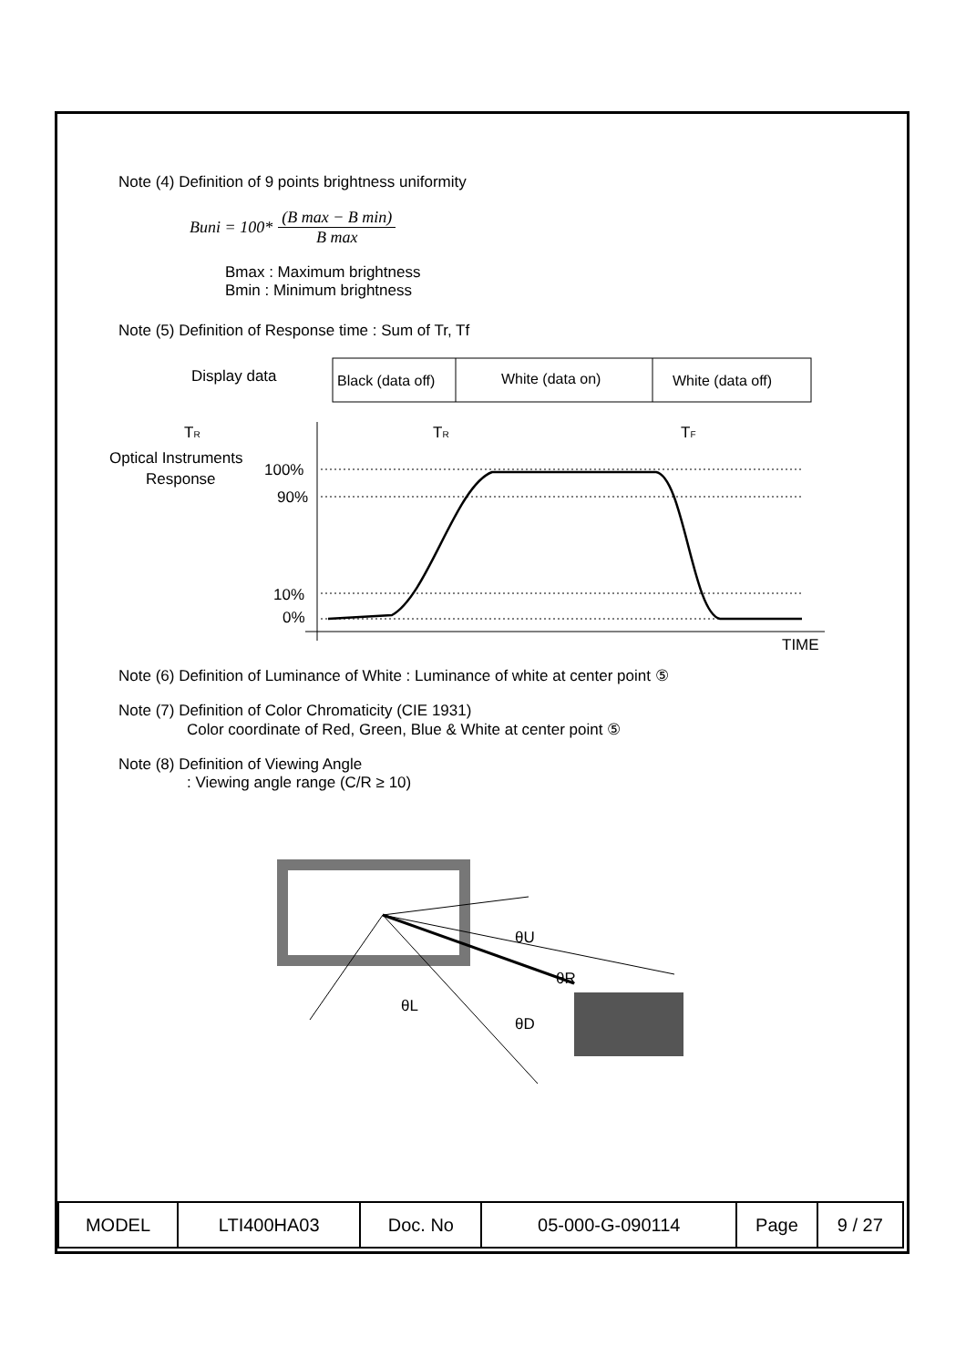Note (4) Definition of 9 points brightness uniformity
Buni = 100* (B max − B min) B max
Bmax : Maximum brightness
Bmin : Minimum brightness
Note (5) Definition of Response time : Sum of Tr, Tf
Display data
Black (data off)
White (data on)
White (data off)
TR
Optical Instruments
Response
100%
90%
10%
0%
TR
TF
TIME
Note (6) Definition of Luminance of White : Luminance of white at center point ⑤
Note (7) Definition of Color Chromaticity (CIE 1931)
Color coordinate of Red, Green, Blue & White at center point ⑤
Note (8) Definition of Viewing Angle
: Viewing angle range (C/R ≥ 10)
θU
θR
θL
θD
| MODEL | LTI400HA03 | Doc. No | 05-000-G-090114 | Page | 9 / 27 |